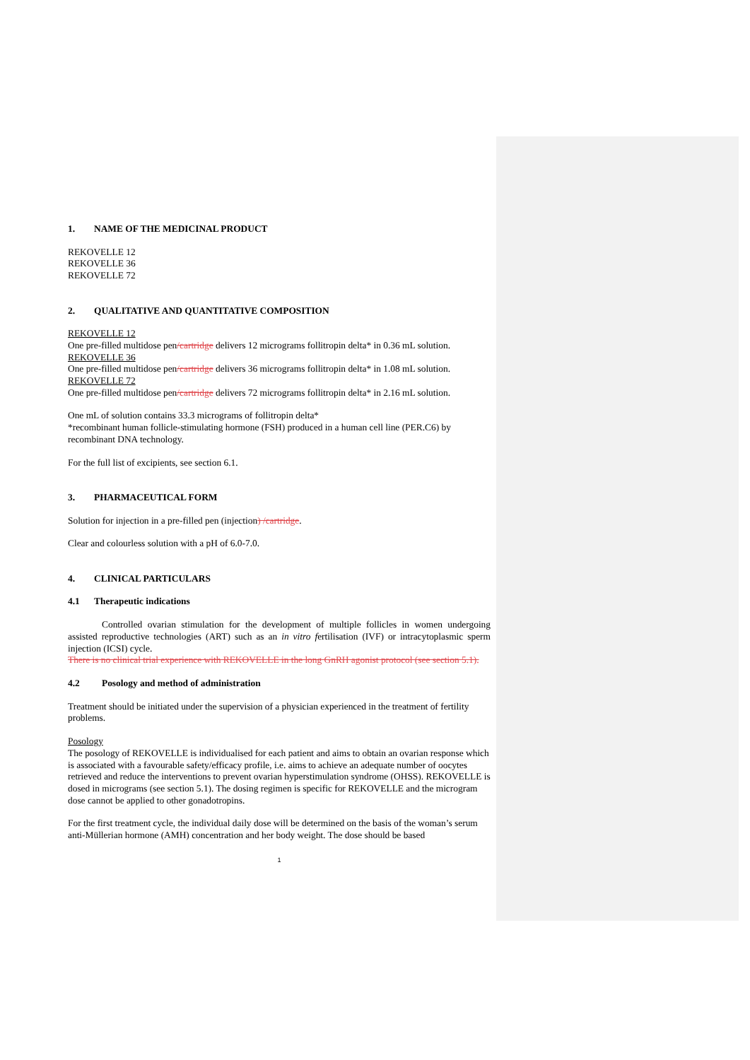1. NAME OF THE MEDICINAL PRODUCT
REKOVELLE 12
REKOVELLE 36
REKOVELLE 72
2. QUALITATIVE AND QUANTITATIVE COMPOSITION
REKOVELLE 12
One pre-filled multidose pen/cartridge delivers 12 micrograms follitropin delta* in 0.36 mL solution.
REKOVELLE 36
One pre-filled multidose pen/cartridge delivers 36 micrograms follitropin delta* in 1.08 mL solution.
REKOVELLE 72
One pre-filled multidose pen/cartridge delivers 72 micrograms follitropin delta* in 2.16 mL solution.
One mL of solution contains 33.3 micrograms of follitropin delta*
*recombinant human follicle-stimulating hormone (FSH) produced in a human cell line (PER.C6) by recombinant DNA technology.
For the full list of excipients, see section 6.1.
3. PHARMACEUTICAL FORM
Solution for injection in a pre-filled pen (injection) /cartridge.
Clear and colourless solution with a pH of 6.0-7.0.
4. CLINICAL PARTICULARS
4.1 Therapeutic indications
Controlled ovarian stimulation for the development of multiple follicles in women undergoing assisted reproductive technologies (ART) such as an in vitro fertilisation (IVF) or intracytoplasmic sperm injection (ICSI) cycle.
There is no clinical trial experience with REKOVELLE in the long GnRH agonist protocol (see section 5.1).
4.2 Posology and method of administration
Treatment should be initiated under the supervision of a physician experienced in the treatment of fertility problems.
Posology
The posology of REKOVELLE is individualised for each patient and aims to obtain an ovarian response which is associated with a favourable safety/efficacy profile, i.e. aims to achieve an adequate number of oocytes retrieved and reduce the interventions to prevent ovarian hyperstimulation syndrome (OHSS). REKOVELLE is dosed in micrograms (see section 5.1). The dosing regimen is specific for REKOVELLE and the microgram dose cannot be applied to other gonadotropins.
For the first treatment cycle, the individual daily dose will be determined on the basis of the woman’s serum anti-Müllerian hormone (AMH) concentration and her body weight. The dose should be based
1